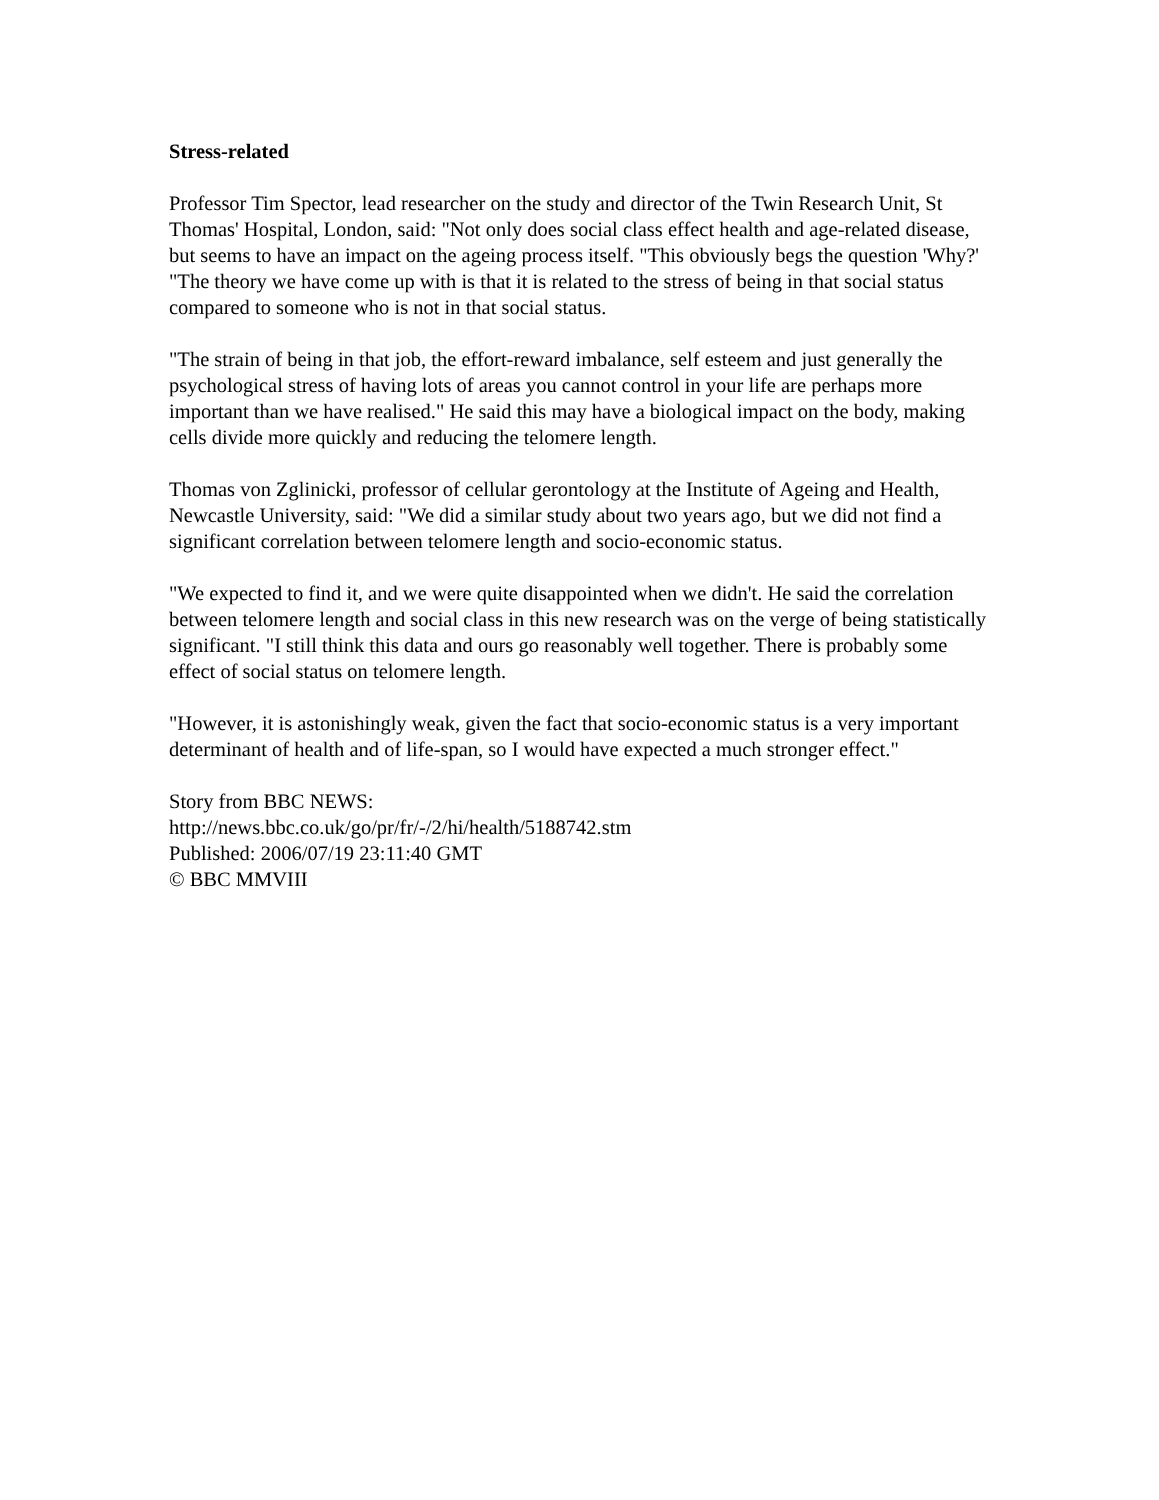Stress-related
Professor Tim Spector, lead researcher on the study and director of the Twin Research Unit, St Thomas' Hospital, London, said: "Not only does social class effect health and age-related disease, but seems to have an impact on the ageing process itself. "This obviously begs the question 'Why?' "The theory we have come up with is that it is related to the stress of being in that social status compared to someone who is not in that social status.
"The strain of being in that job, the effort-reward imbalance, self esteem and just generally the psychological stress of having lots of areas you cannot control in your life are perhaps more important than we have realised." He said this may have a biological impact on the body, making cells divide more quickly and reducing the telomere length.
Thomas von Zglinicki, professor of cellular gerontology at the Institute of Ageing and Health, Newcastle University, said: "We did a similar study about two years ago, but we did not find a significant correlation between telomere length and socio-economic status.
"We expected to find it, and we were quite disappointed when we didn't. He said the correlation between telomere length and social class in this new research was on the verge of being statistically significant. "I still think this data and ours go reasonably well together. There is probably some effect of social status on telomere length.
"However, it is astonishingly weak, given the fact that socio-economic status is a very important determinant of health and of life-span, so I would have expected a much stronger effect."
Story from BBC NEWS:
http://news.bbc.co.uk/go/pr/fr/-/2/hi/health/5188742.stm
Published: 2006/07/19 23:11:40 GMT
© BBC MMVIII